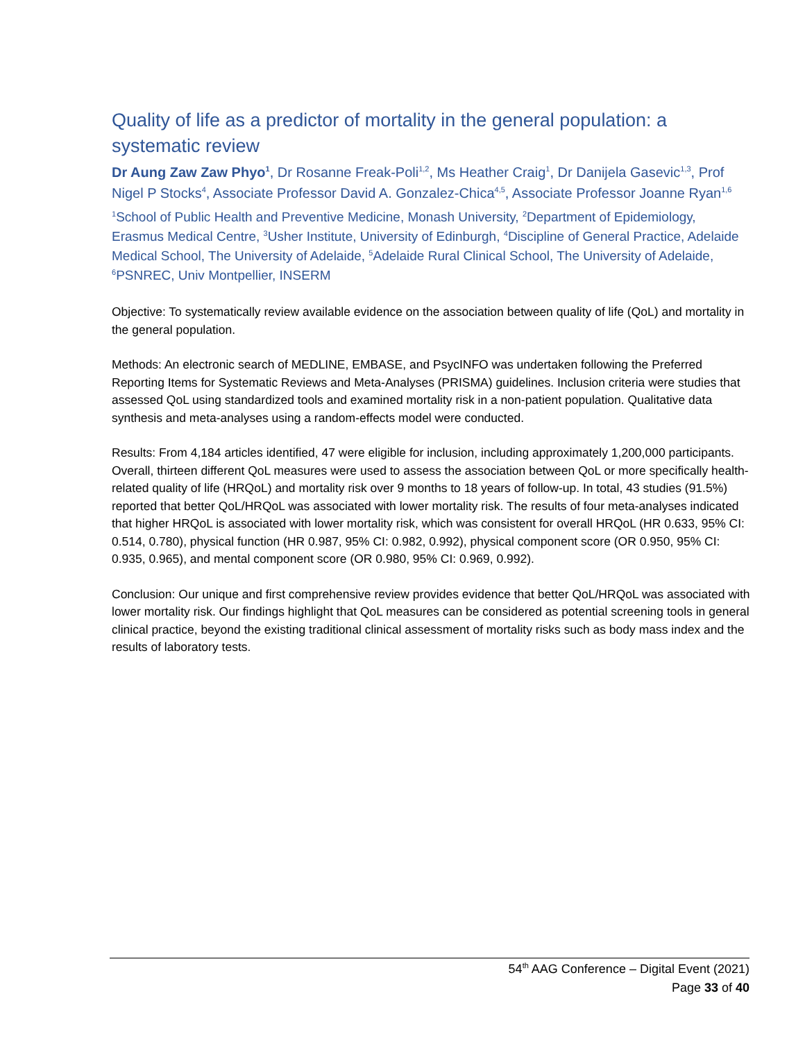Quality of life as a predictor of mortality in the general population: a systematic review
Dr Aung Zaw Zaw Phyo<sup>1</sup>, Dr Rosanne Freak-Poli<sup>1,2</sup>, Ms Heather Craig<sup>1</sup>, Dr Danijela Gasevic<sup>1,3</sup>, Prof Nigel P Stocks<sup>4</sup>, Associate Professor David A. Gonzalez-Chica<sup>4,5</sup>, Associate Professor Joanne Ryan<sup>1,6</sup>
<sup>1</sup> School of Public Health and Preventive Medicine, Monash University, <sup>2</sup>Department of Epidemiology, Erasmus Medical Centre, <sup>3</sup>Usher Institute, University of Edinburgh, <sup>4</sup>Discipline of General Practice, Adelaide Medical School, The University of Adelaide, <sup>5</sup>Adelaide Rural Clinical School, The University of Adelaide, <sup>6</sup>PSNREC, Univ Montpellier, INSERM
Objective: To systematically review available evidence on the association between quality of life (QoL) and mortality in the general population.
Methods: An electronic search of MEDLINE, EMBASE, and PsycINFO was undertaken following the Preferred Reporting Items for Systematic Reviews and Meta-Analyses (PRISMA) guidelines. Inclusion criteria were studies that assessed QoL using standardized tools and examined mortality risk in a non-patient population. Qualitative data synthesis and meta-analyses using a random-effects model were conducted.
Results: From 4,184 articles identified, 47 were eligible for inclusion, including approximately 1,200,000 participants. Overall, thirteen different QoL measures were used to assess the association between QoL or more specifically health-related quality of life (HRQoL) and mortality risk over 9 months to 18 years of follow-up. In total, 43 studies (91.5%) reported that better QoL/HRQoL was associated with lower mortality risk. The results of four meta-analyses indicated that higher HRQoL is associated with lower mortality risk, which was consistent for overall HRQoL (HR 0.633, 95% CI: 0.514, 0.780), physical function (HR 0.987, 95% CI: 0.982, 0.992), physical component score (OR 0.950, 95% CI: 0.935, 0.965), and mental component score (OR 0.980, 95% CI: 0.969, 0.992).
Conclusion: Our unique and first comprehensive review provides evidence that better QoL/HRQoL was associated with lower mortality risk. Our findings highlight that QoL measures can be considered as potential screening tools in general clinical practice, beyond the existing traditional clinical assessment of mortality risks such as body mass index and the results of laboratory tests.
54<sup>th</sup> AAG Conference – Digital Event (2021)
Page 33 of 40